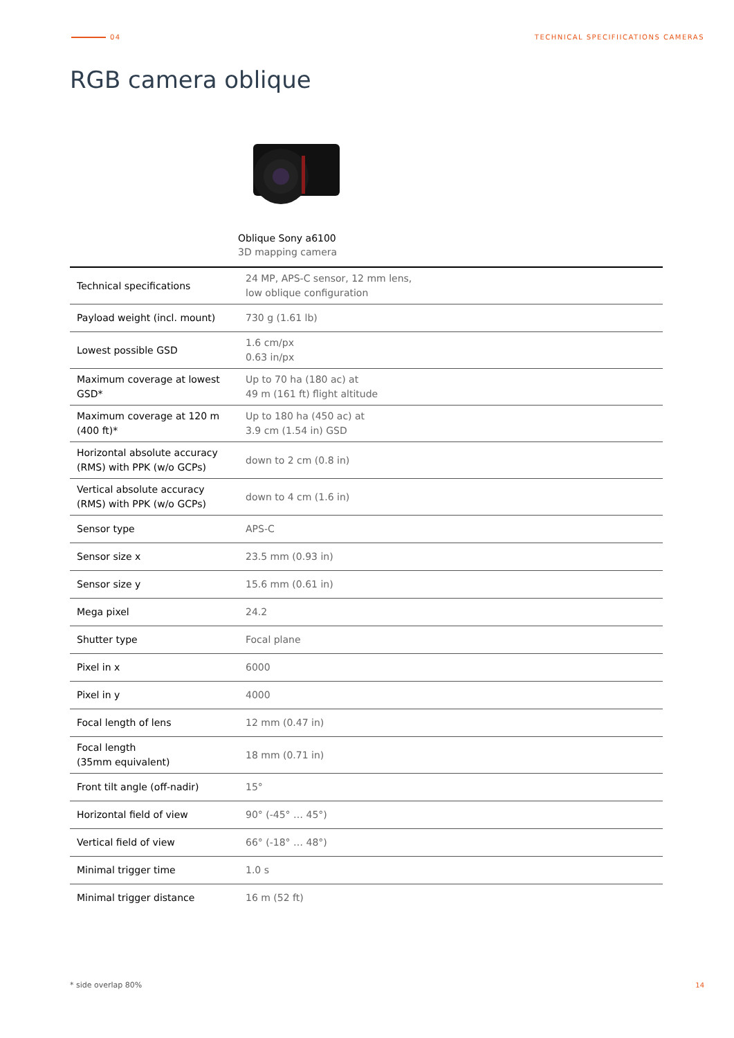04 TECHNICAL SPECIFIICATIONS CAMERAS
RGB camera oblique
Oblique Sony a6100
3D mapping camera
| Technical specifications | 24 MP, APS-C sensor, 12 mm lens, low oblique configuration |
| Payload weight (incl. mount) | 730 g (1.61 lb) |
| Lowest possible GSD | 1.6 cm/px 0.63 in/px |
| Maximum coverage at lowest GSD* | Up to 70 ha (180 ac) at 49 m (161 ft) flight altitude |
| Maximum coverage at 120 m (400 ft)* | Up to 180 ha (450 ac) at 3.9 cm (1.54 in) GSD |
| Horizontal absolute accuracy (RMS) with PPK (w/o GCPs) | down to 2 cm (0.8 in) |
| Vertical absolute accuracy (RMS) with PPK (w/o GCPs) | down to 4 cm (1.6 in) |
| Sensor type | APS-C |
| Sensor size x | 23.5 mm (0.93 in) |
| Sensor size y | 15.6 mm (0.61 in) |
| Mega pixel | 24.2 |
| Shutter type | Focal plane |
| Pixel in x | 6000 |
| Pixel in y | 4000 |
| Focal length of lens | 12 mm (0.47 in) |
| Focal length (35mm equivalent) | 18 mm (0.71 in) |
| Front tilt angle (off-nadir) | 15° |
| Horizontal field of view | 90° (-45° … 45°) |
| Vertical field of view | 66° (-18° … 48°) |
| Minimal trigger time | 1.0 s |
| Minimal trigger distance | 16 m (52 ft) |
* side overlap 80% 14